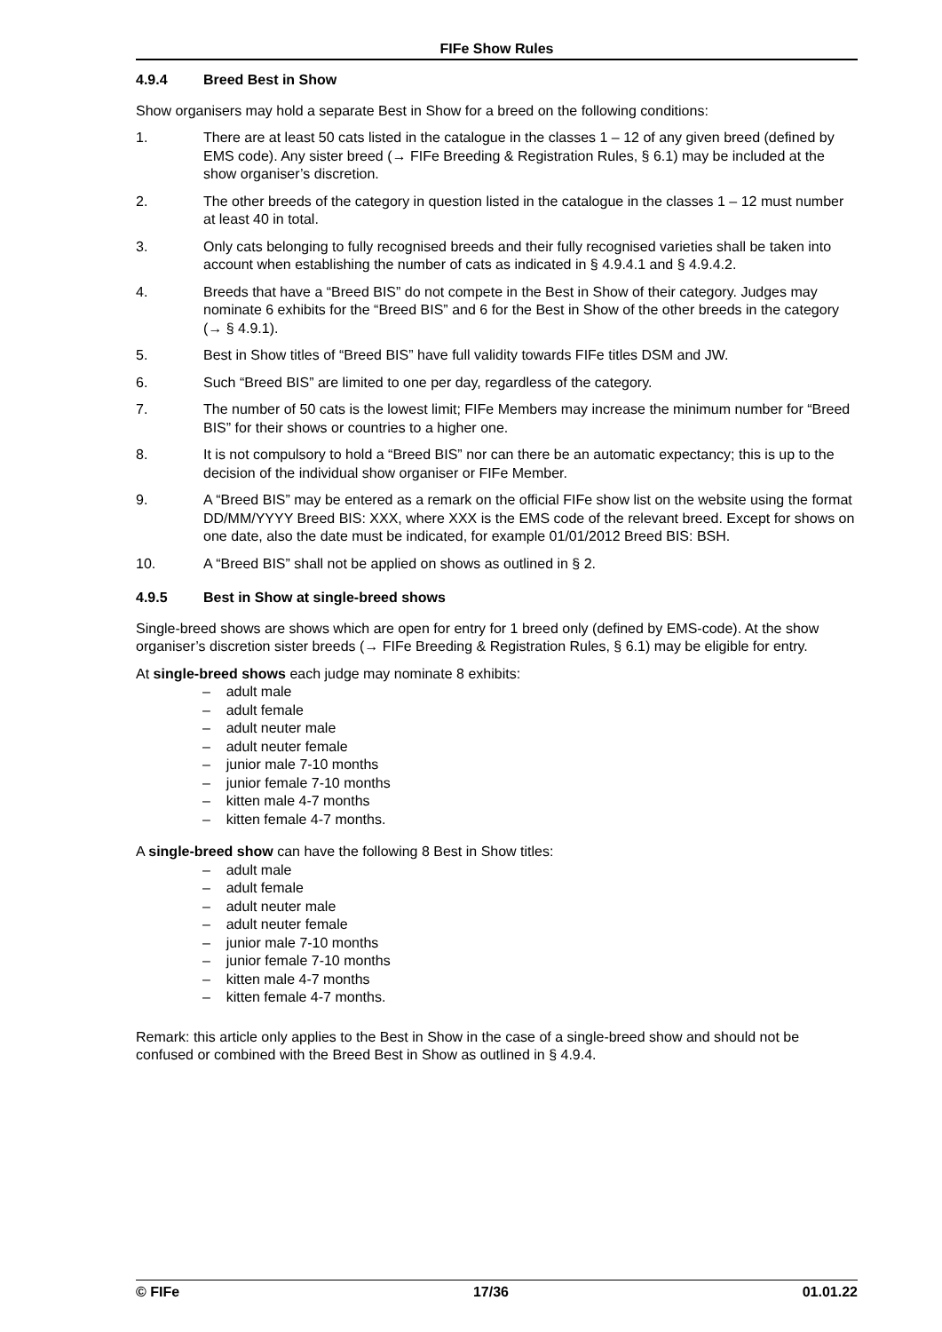FIFe Show Rules
4.9.4 Breed Best in Show
Show organisers may hold a separate Best in Show for a breed on the following conditions:
1. There are at least 50 cats listed in the catalogue in the classes 1 – 12 of any given breed (defined by EMS code). Any sister breed (→ FIFe Breeding & Registration Rules, § 6.1) may be included at the show organiser’s discretion.
2. The other breeds of the category in question listed in the catalogue in the classes 1 – 12 must number at least 40 in total.
3. Only cats belonging to fully recognised breeds and their fully recognised varieties shall be taken into account when establishing the number of cats as indicated in § 4.9.4.1 and § 4.9.4.2.
4. Breeds that have a “Breed BIS” do not compete in the Best in Show of their category. Judges may nominate 6 exhibits for the “Breed BIS” and 6 for the Best in Show of the other breeds in the category (→ § 4.9.1).
5. Best in Show titles of “Breed BIS” have full validity towards FIFe titles DSM and JW.
6. Such “Breed BIS” are limited to one per day, regardless of the category.
7. The number of 50 cats is the lowest limit; FIFe Members may increase the minimum number for “Breed BIS” for their shows or countries to a higher one.
8. It is not compulsory to hold a “Breed BIS” nor can there be an automatic expectancy; this is up to the decision of the individual show organiser or FIFe Member.
9. A “Breed BIS” may be entered as a remark on the official FIFe show list on the website using the format DD/MM/YYYY Breed BIS: XXX, where XXX is the EMS code of the relevant breed. Except for shows on one date, also the date must be indicated, for example 01/01/2012 Breed BIS: BSH.
10. A “Breed BIS” shall not be applied on shows as outlined in § 2.
4.9.5 Best in Show at single-breed shows
Single-breed shows are shows which are open for entry for 1 breed only (defined by EMS-code). At the show organiser’s discretion sister breeds (→ FIFe Breeding & Registration Rules, § 6.1) may be eligible for entry.
At single-breed shows each judge may nominate 8 exhibits:
– adult male
– adult female
– adult neuter male
– adult neuter female
– junior male 7-10 months
– junior female 7-10 months
– kitten male 4-7 months
– kitten female 4-7 months.
A single-breed show can have the following 8 Best in Show titles:
– adult male
– adult female
– adult neuter male
– adult neuter female
– junior male 7-10 months
– junior female 7-10 months
– kitten male 4-7 months
– kitten female 4-7 months.
Remark: this article only applies to the Best in Show in the case of a single-breed show and should not be confused or combined with the Breed Best in Show as outlined in § 4.9.4.
© FIFe 17/36 01.01.22